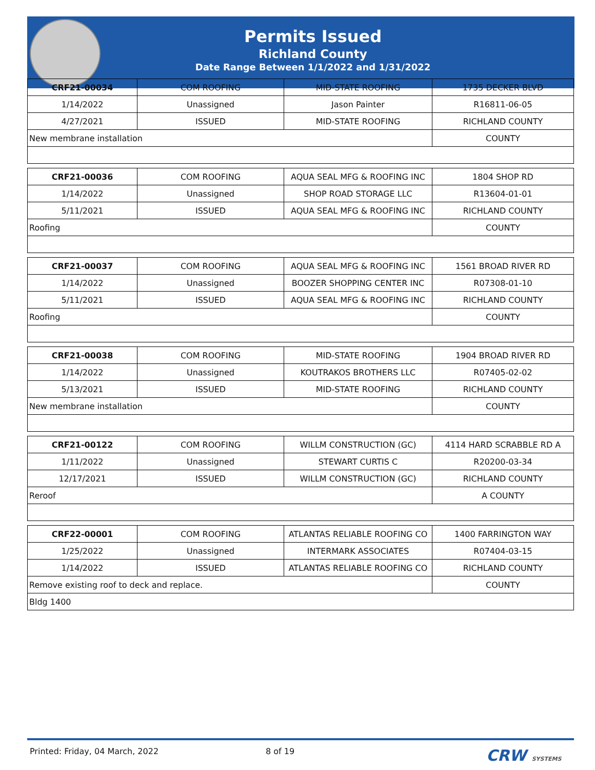Permits Issued
Richland County
Date Range Between 1/1/2022 and 1/31/2022
| CRF21-00034 | COM ROOFING | MID-STATE ROOFING | 1735 DECKER BLVD |
| 1/14/2022 | Unassigned | Jason Painter | R16811-06-05 |
| 4/27/2021 | ISSUED | MID-STATE ROOFING | RICHLAND COUNTY |
| New membrane installation | | | COUNTY |
| CRF21-00036 | COM ROOFING | AQUA SEAL MFG & ROOFING INC | 1804 SHOP RD |
| 1/14/2022 | Unassigned | SHOP ROAD STORAGE LLC | R13604-01-01 |
| 5/11/2021 | ISSUED | AQUA SEAL MFG & ROOFING INC | RICHLAND COUNTY |
| Roofing | | | COUNTY |
| CRF21-00037 | COM ROOFING | AQUA SEAL MFG & ROOFING INC | 1561 BROAD RIVER RD |
| 1/14/2022 | Unassigned | BOOZER SHOPPING CENTER INC | R07308-01-10 |
| 5/11/2021 | ISSUED | AQUA SEAL MFG & ROOFING INC | RICHLAND COUNTY |
| Roofing | | | COUNTY |
| CRF21-00038 | COM ROOFING | MID-STATE ROOFING | 1904 BROAD RIVER RD |
| 1/14/2022 | Unassigned | KOUTRAKOS BROTHERS LLC | R07405-02-02 |
| 5/13/2021 | ISSUED | MID-STATE ROOFING | RICHLAND COUNTY |
| New membrane installation | | | COUNTY |
| CRF21-00122 | COM ROOFING | WILLM CONSTRUCTION (GC) | 4114 HARD SCRABBLE RD A |
| 1/11/2022 | Unassigned | STEWART CURTIS C | R20200-03-34 |
| 12/17/2021 | ISSUED | WILLM CONSTRUCTION (GC) | RICHLAND COUNTY |
| Reroof | | | A COUNTY |
| CRF22-00001 | COM ROOFING | ATLANTAS RELIABLE ROOFING CO | 1400 FARRINGTON WAY |
| 1/25/2022 | Unassigned | INTERMARK ASSOCIATES | R07404-03-15 |
| 1/14/2022 | ISSUED | ATLANTAS RELIABLE ROOFING CO | RICHLAND COUNTY |
| Remove existing roof to deck and replace. | | | COUNTY |
| Bldg 1400 | | | |
Printed: Friday, 04 March, 2022 8 of 19 CRW SYSTEMS